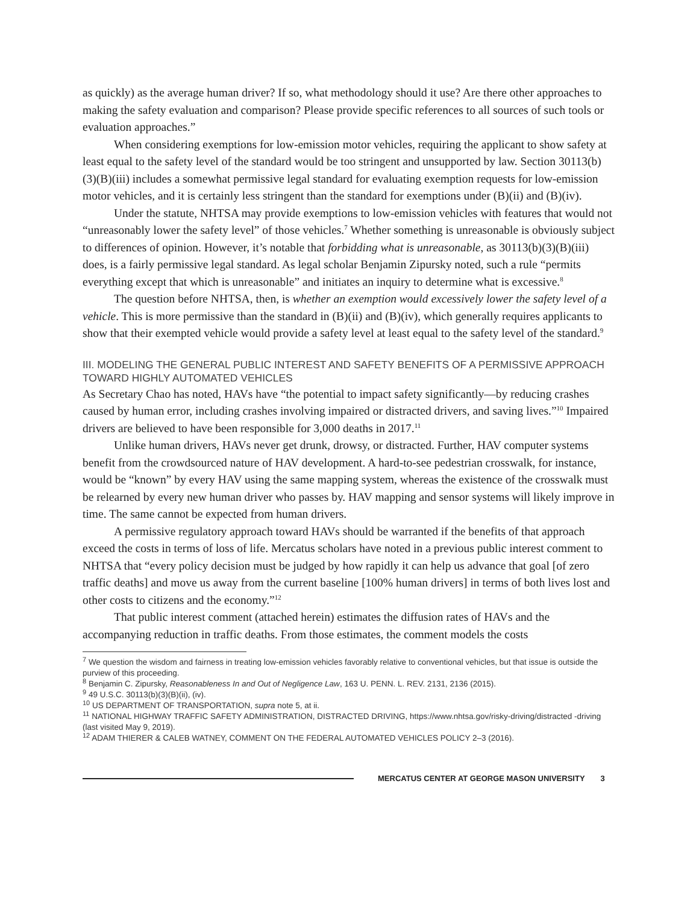as quickly) as the average human driver? If so, what methodology should it use? Are there other approaches to making the safety evaluation and comparison? Please provide specific references to all sources of such tools or evaluation approaches.”
When considering exemptions for low-emission motor vehicles, requiring the applicant to show safety at least equal to the safety level of the standard would be too stringent and unsupported by law. Section 30113(b)(3)(B)(iii) includes a somewhat permissive legal standard for evaluating exemption requests for low-emission motor vehicles, and it is certainly less stringent than the standard for exemptions under (B)(ii) and (B)(iv).
Under the statute, NHTSA may provide exemptions to low-emission vehicles with features that would not “unreasonably lower the safety level” of those vehicles.<sup>7</sup> Whether something is unreasonable is obviously subject to differences of opinion. However, it’s notable that forbidding what is unreasonable, as 30113(b)(3)(B)(iii) does, is a fairly permissive legal standard. As legal scholar Benjamin Zipursky noted, such a rule “permits everything except that which is unreasonable” and initiates an inquiry to determine what is excessive.<sup>8</sup>
The question before NHTSA, then, is whether an exemption would excessively lower the safety level of a vehicle. This is more permissive than the standard in (B)(ii) and (B)(iv), which generally requires applicants to show that their exempted vehicle would provide a safety level at least equal to the safety level of the standard.<sup>9</sup>
III. MODELING THE GENERAL PUBLIC INTEREST AND SAFETY BENEFITS OF A PERMISSIVE APPROACH TOWARD HIGHLY AUTOMATED VEHICLES
As Secretary Chao has noted, HAVs have “the potential to impact safety significantly—by reducing crashes caused by human error, including crashes involving impaired or distracted drivers, and saving lives.”<sup>10</sup> Impaired drivers are believed to have been responsible for 3,000 deaths in 2017.<sup>11</sup>
Unlike human drivers, HAVs never get drunk, drowsy, or distracted. Further, HAV computer systems benefit from the crowdsourced nature of HAV development. A hard-to-see pedestrian crosswalk, for instance, would be “known” by every HAV using the same mapping system, whereas the existence of the crosswalk must be relearned by every new human driver who passes by. HAV mapping and sensor systems will likely improve in time. The same cannot be expected from human drivers.
A permissive regulatory approach toward HAVs should be warranted if the benefits of that approach exceed the costs in terms of loss of life. Mercatus scholars have noted in a previous public interest comment to NHTSA that “every policy decision must be judged by how rapidly it can help us advance that goal [of zero traffic deaths] and move us away from the current baseline [100% human drivers] in terms of both lives lost and other costs to citizens and the economy.”<sup>12</sup>
That public interest comment (attached herein) estimates the diffusion rates of HAVs and the accompanying reduction in traffic deaths. From those estimates, the comment models the costs
<sup>7</sup> We question the wisdom and fairness in treating low-emission vehicles favorably relative to conventional vehicles, but that issue is outside the purview of this proceeding.
<sup>8</sup> Benjamin C. Zipursky, Reasonableness In and Out of Negligence Law, 163 U. PENN. L. REV. 2131, 2136 (2015).
<sup>9</sup> 49 U.S.C. 30113(b)(3)(B)(ii), (iv).
<sup>10</sup> US DEPARTMENT OF TRANSPORTATION, supra note 5, at ii.
<sup>11</sup> NATIONAL HIGHWAY TRAFFIC SAFETY ADMINISTRATION, DISTRACTED DRIVING, https://www.nhtsa.gov/risky-driving/distracted -driving (last visited May 9, 2019).
<sup>12</sup> ADAM THIERER & CALEB WATNEY, COMMENT ON THE FEDERAL AUTOMATED VEHICLES POLICY 2–3 (2016).
MERCATUS CENTER AT GEORGE MASON UNIVERSITY 3